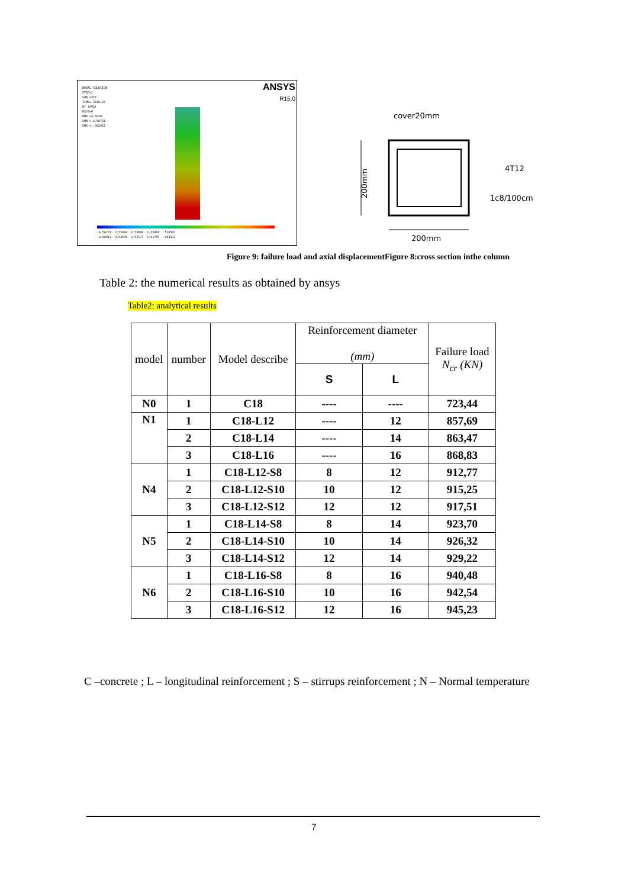NODAL SOLUTION
STEP=1
SUB =372
TIME=.341E+07
UY (AVG)
RSYS=0
DMX =4.5829
SMN =-4.56721
SMX =-.003412
ANSYS
R15.0
-4.56721 -3.55304 -2.53886 -1.52468 -.510501
-4.06013 -3.04595 -2.03177 -1.01759 -.003412
cover20mm
200mm
200mm
4T12
1c8/100cm
Figure 9: failure load and axial displacementFigure 8:cross section inthe column
Table 2: the numerical results as obtained by ansys
Table2: analytical results
| model | number | Model describe | Reinforcement diameter (mm) | | Failure load N<sub>cr</sub> (KN) |
| --- | --- | --- | --- | --- | --- |
| | | | S | L | |
| N0 | 1 | C18 | ---- | ---- | 723,44 |
| N1 | 1 | C18-L12 | ---- | 12 | 857,69 |
| | 2 | C18-L14 | ---- | 14 | 863,47 |
| | 3 | C18-L16 | ---- | 16 | 868,83 |
| N4 | 1 | C18-L12-S8 | 8 | 12 | 912,77 |
| | 2 | C18-L12-S10 | 10 | 12 | 915,25 |
| | 3 | C18-L12-S12 | 12 | 12 | 917,51 |
| N5 | 1 | C18-L14-S8 | 8 | 14 | 923,70 |
| | 2 | C18-L14-S10 | 10 | 14 | 926,32 |
| | 3 | C18-L14-S12 | 12 | 14 | 929,22 |
| N6 | 1 | C18-L16-S8 | 8 | 16 | 940,48 |
| | 2 | C18-L16-S10 | 10 | 16 | 942,54 |
| | 3 | C18-L16-S12 | 12 | 16 | 945,23 |
C –concrete ; L – longitudinal reinforcement ; S – stirrups reinforcement ; N – Normal temperature
7